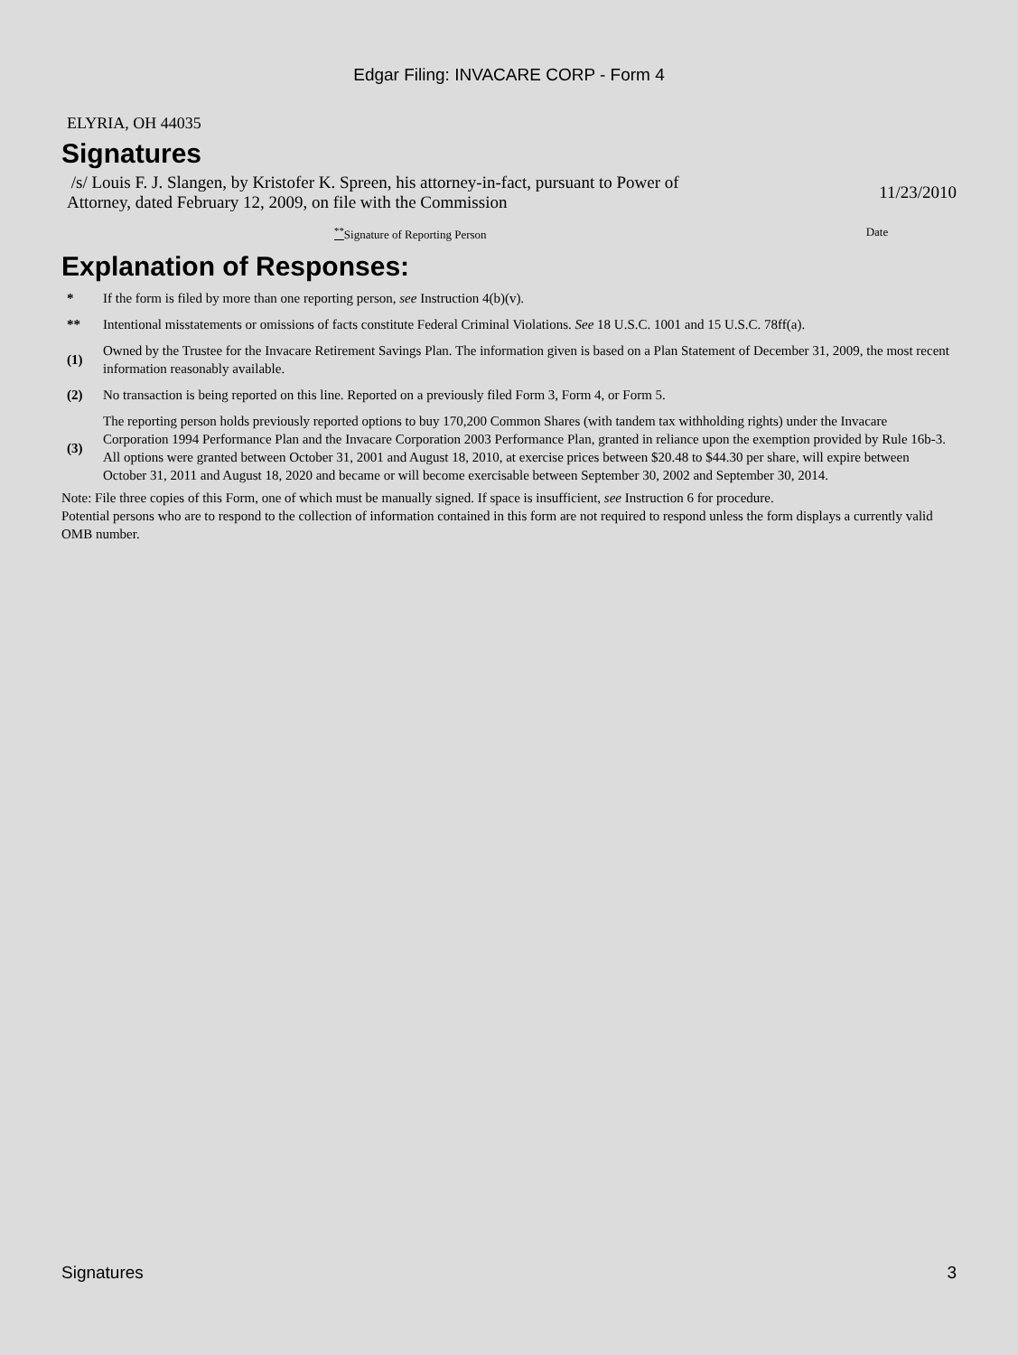Edgar Filing: INVACARE CORP - Form 4
ELYRIA, OH 44035
Signatures
/s/ Louis F. J. Slangen, by Kristofer K. Spreen, his attorney-in-fact, pursuant to Power of
Attorney, dated February 12, 2009, on file with the Commission
11/23/2010
<sup>**</sup> Signature of Reporting Person Date
Explanation of Responses:
| * | If the form is filed by more than one reporting person, see Instruction 4(b)(v). |
| ** | Intentional misstatements or omissions of facts constitute Federal Criminal Violations. See 18 U.S.C. 1001 and 15 U.S.C. 78ff(a). |
| (1) | Owned by the Trustee for the Invacare Retirement Savings Plan. The information given is based on a Plan Statement of December 31, 2009, the most recent information reasonably available. |
| (2) | No transaction is being reported on this line. Reported on a previously filed Form 3, Form 4, or Form 5. |
| (3) | The reporting person holds previously reported options to buy 170,200 Common Shares (with tandem tax withholding rights) under the Invacare Corporation 1994 Performance Plan and the Invacare Corporation 2003 Performance Plan, granted in reliance upon the exemption provided by Rule 16b-3. All options were granted between October 31, 2001 and August 18, 2010, at exercise prices between $20.48 to $44.30 per share, will expire between October 31, 2011 and August 18, 2020 and became or will become exercisable between September 30, 2002 and September 30, 2014. |
Note: File three copies of this Form, one of which must be manually signed. If space is insufficient, see Instruction 6 for procedure.
Potential persons who are to respond to the collection of information contained in this form are not required to respond unless the form displays a currently valid OMB number.
Signatures 3